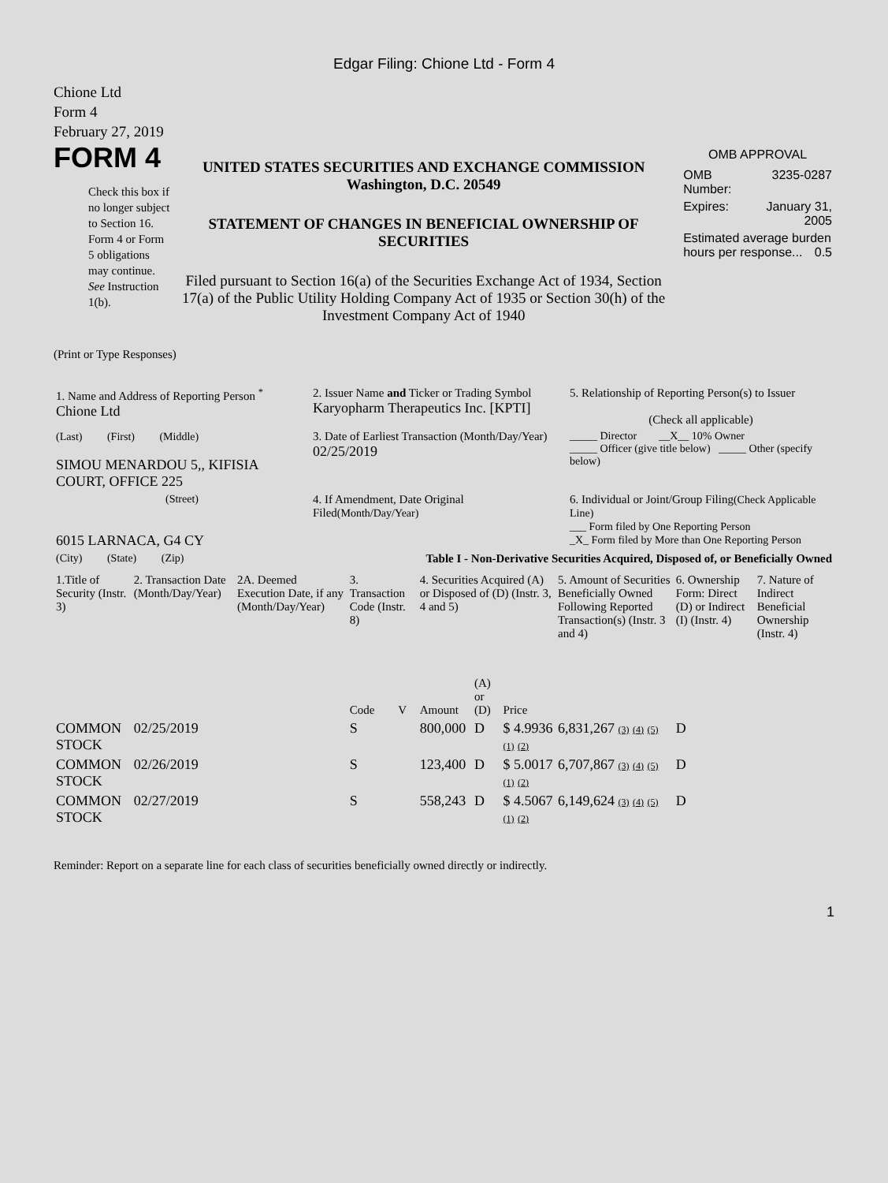Edgar Filing: Chione Ltd - Form 4
Chione Ltd
Form 4
February 27, 2019
FORM 4
Check this box if no longer subject to Section 16. Form 4 or Form 5 obligations may continue. See Instruction 1(b).
UNITED STATES SECURITIES AND EXCHANGE COMMISSION
Washington, D.C. 20549
STATEMENT OF CHANGES IN BENEFICIAL OWNERSHIP OF SECURITIES
Filed pursuant to Section 16(a) of the Securities Exchange Act of 1934, Section 17(a) of the Public Utility Holding Company Act of 1935 or Section 30(h) of the Investment Company Act of 1940
OMB APPROVAL
| OMB Number: | 3235-0287 |
| Expires: | January 31, 2005 |
| Estimated average burden hours per response... 0.5 | |
(Print or Type Responses)
| 1. Name and Address of Reporting Person <sup>*</sup> Chione Ltd | 2. Issuer Name and Ticker or Trading Symbol Karyopharm Therapeutics Inc. [KPTI] | 5. Relationship of Reporting Person(s) to Issuer (Check all applicable) |
| (Last) (First) (Middle) SIMOU MENARDOU 5,, KIFISIA COURT, OFFICE 225 | 3. Date of Earliest Transaction (Month/Day/Year) 02/25/2019 | _____ Director __X__ 10% Owner _____ Officer (give title below) _____ Other (specify below) |
| (Street) 6015 LARNACA, G4 CY | 4. If Amendment, Date Original Filed (Month/Day/Year) | 6. Individual or Joint/Group Filing (Check Applicable Line) ___ Form filed by One Reporting Person _X_ Form filed by More than One Reporting Person |
| (City) (State) (Zip) | Table I - Non-Derivative Securities Acquired, Disposed of, or Beneficially Owned | |
| 1.Title of Security (Instr. 3) | 2. Transaction Date (Month/Day/Year) | 2A. Deemed Execution Date, if any (Month/Day/Year) | 3. Transaction Code (Instr. 8) | | 4. Securities Acquired (A) or Disposed of (D) (Instr. 3, 4 and 5) | | | 5. Amount of Securities Beneficially Owned Following Reported Transaction(s) (Instr. 3 and 4) | 6. Ownership Form: Direct (D) or Indirect (I) (Instr. 4) | 7. Nature of Indirect Beneficial Ownership (Instr. 4) |
| | | | Code | V | Amount | (A) or (D) | Price | | | |
| COMMON STOCK | 02/25/2019 | | S | | 800,000 | D | $ 4.9936 (1) (2) | 6,831,267 (3) (4) (5) | D | |
| COMMON STOCK | 02/26/2019 | | S | | 123,400 | D | $ 5.0017 (1) (2) | 6,707,867 (3) (4) (5) | D | |
| COMMON STOCK | 02/27/2019 | | S | | 558,243 | D | $ 4.5067 (1) (2) | 6,149,624 (3) (4) (5) | D | |
Reminder: Report on a separate line for each class of securities beneficially owned directly or indirectly.
1